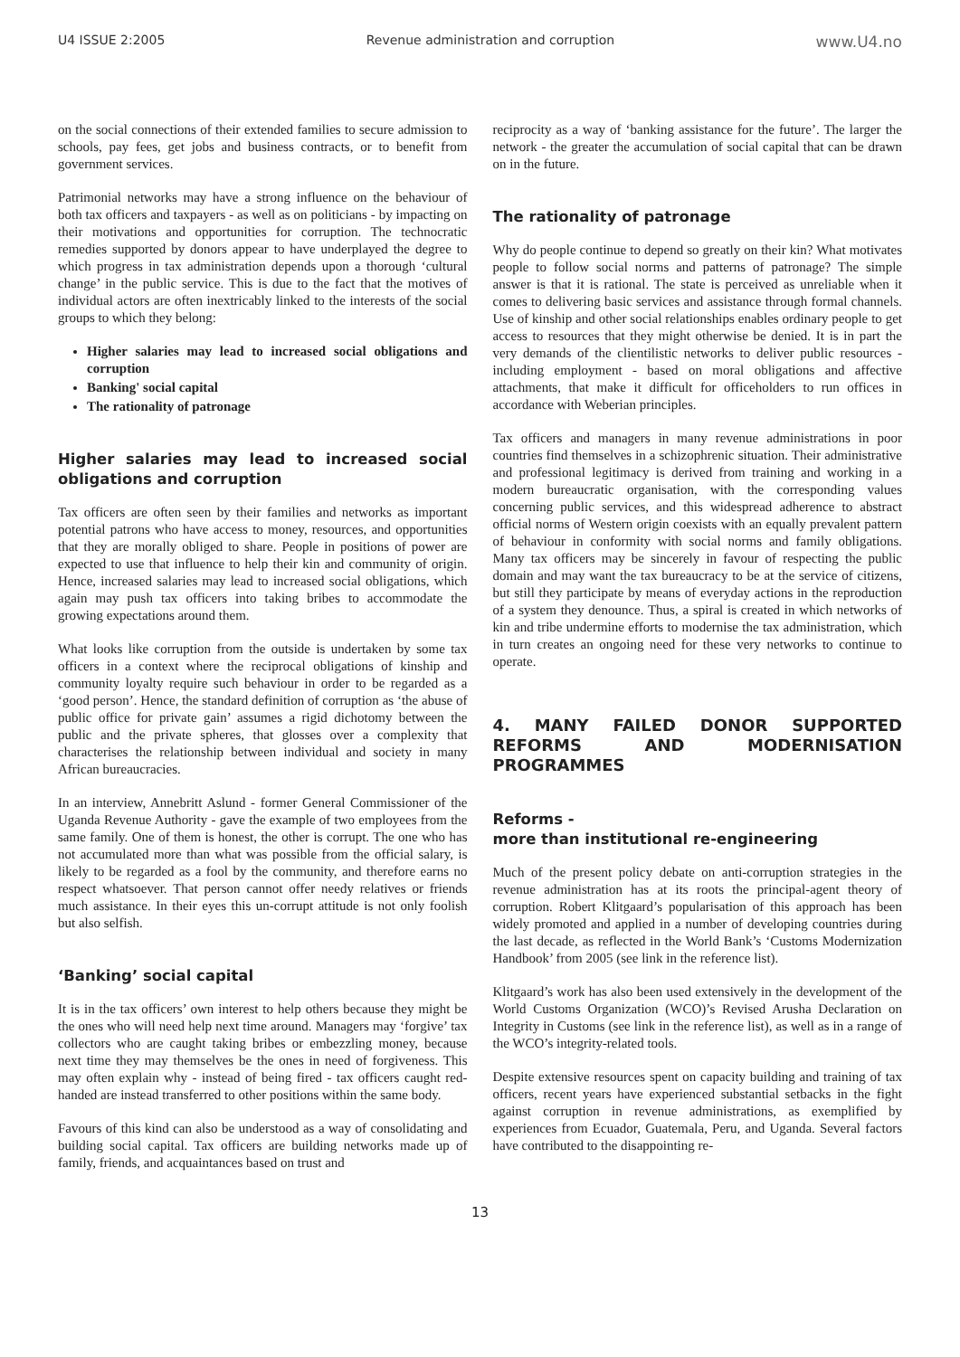U4 ISSUE 2:2005 Revenue administration and corruption www.U4.no
on the social connections of their extended families to secure admission to schools, pay fees, get jobs and business contracts, or to benefit from government services.
Patrimonial networks may have a strong influence on the behaviour of both tax officers and taxpayers - as well as on politicians - by impacting on their motivations and opportunities for corruption. The technocratic remedies supported by donors appear to have underplayed the degree to which progress in tax administration depends upon a thorough ‘cultural change’ in the public service. This is due to the fact that the motives of individual actors are often inextricably linked to the interests of the social groups to which they belong:
Higher salaries may lead to increased social obligations and corruption
Banking' social capital
The rationality of patronage
Higher salaries may lead to increased social obligations and corruption
Tax officers are often seen by their families and networks as important potential patrons who have access to money, resources, and opportunities that they are morally obliged to share. People in positions of power are expected to use that influence to help their kin and community of origin. Hence, increased salaries may lead to increased social obligations, which again may push tax officers into taking bribes to accommodate the growing expectations around them.
What looks like corruption from the outside is undertaken by some tax officers in a context where the reciprocal obligations of kinship and community loyalty require such behaviour in order to be regarded as a ‘good person’. Hence, the standard definition of corruption as ‘the abuse of public office for private gain’ assumes a rigid dichotomy between the public and the private spheres, that glosses over a complexity that characterises the relationship between individual and society in many African bureaucracies.
In an interview, Annebritt Aslund - former General Commissioner of the Uganda Revenue Authority - gave the example of two employees from the same family. One of them is honest, the other is corrupt. The one who has not accumulated more than what was possible from the official salary, is likely to be regarded as a fool by the community, and therefore earns no respect whatsoever. That person cannot offer needy relatives or friends much assistance. In their eyes this un-corrupt attitude is not only foolish but also selfish.
‘Banking’ social capital
It is in the tax officers’ own interest to help others because they might be the ones who will need help next time around. Managers may ‘forgive’ tax collectors who are caught taking bribes or embezzling money, because next time they may themselves be the ones in need of forgiveness. This may often explain why - instead of being fired - tax officers caught red-handed are instead transferred to other positions within the same body.
Favours of this kind can also be understood as a way of consolidating and building social capital. Tax officers are building networks made up of family, friends, and acquaintances based on trust and
reciprocity as a way of ‘banking assistance for the future’. The larger the network - the greater the accumulation of social capital that can be drawn on in the future.
The rationality of patronage
Why do people continue to depend so greatly on their kin? What motivates people to follow social norms and patterns of patronage? The simple answer is that it is rational. The state is perceived as unreliable when it comes to delivering basic services and assistance through formal channels. Use of kinship and other social relationships enables ordinary people to get access to resources that they might otherwise be denied. It is in part the very demands of the clientilistic networks to deliver public resources - including employment - based on moral obligations and affective attachments, that make it difficult for officeholders to run offices in accordance with Weberian principles.
Tax officers and managers in many revenue administrations in poor countries find themselves in a schizophrenic situation. Their administrative and professional legitimacy is derived from training and working in a modern bureaucratic organisation, with the corresponding values concerning public services, and this widespread adherence to abstract official norms of Western origin coexists with an equally prevalent pattern of behaviour in conformity with social norms and family obligations. Many tax officers may be sincerely in favour of respecting the public domain and may want the tax bureaucracy to be at the service of citizens, but still they participate by means of everyday actions in the reproduction of a system they denounce. Thus, a spiral is created in which networks of kin and tribe undermine efforts to modernise the tax administration, which in turn creates an ongoing need for these very networks to continue to operate.
4. MANY FAILED DONOR SUPPORTED REFORMS AND MODERNISATION PROGRAMMES
Reforms -
more than institutional re-engineering
Much of the present policy debate on anti-corruption strategies in the revenue administration has at its roots the principal-agent theory of corruption. Robert Klitgaard’s popularisation of this approach has been widely promoted and applied in a number of developing countries during the last decade, as reflected in the World Bank’s ‘Customs Modernization Handbook’ from 2005 (see link in the reference list).
Klitgaard’s work has also been used extensively in the development of the World Customs Organization (WCO)’s Revised Arusha Declaration on Integrity in Customs (see link in the reference list), as well as in a range of the WCO’s integrity-related tools.
Despite extensive resources spent on capacity building and training of tax officers, recent years have experienced substantial setbacks in the fight against corruption in revenue administrations, as exemplified by experiences from Ecuador, Guatemala, Peru, and Uganda. Several factors have contributed to the disappointing re-
13